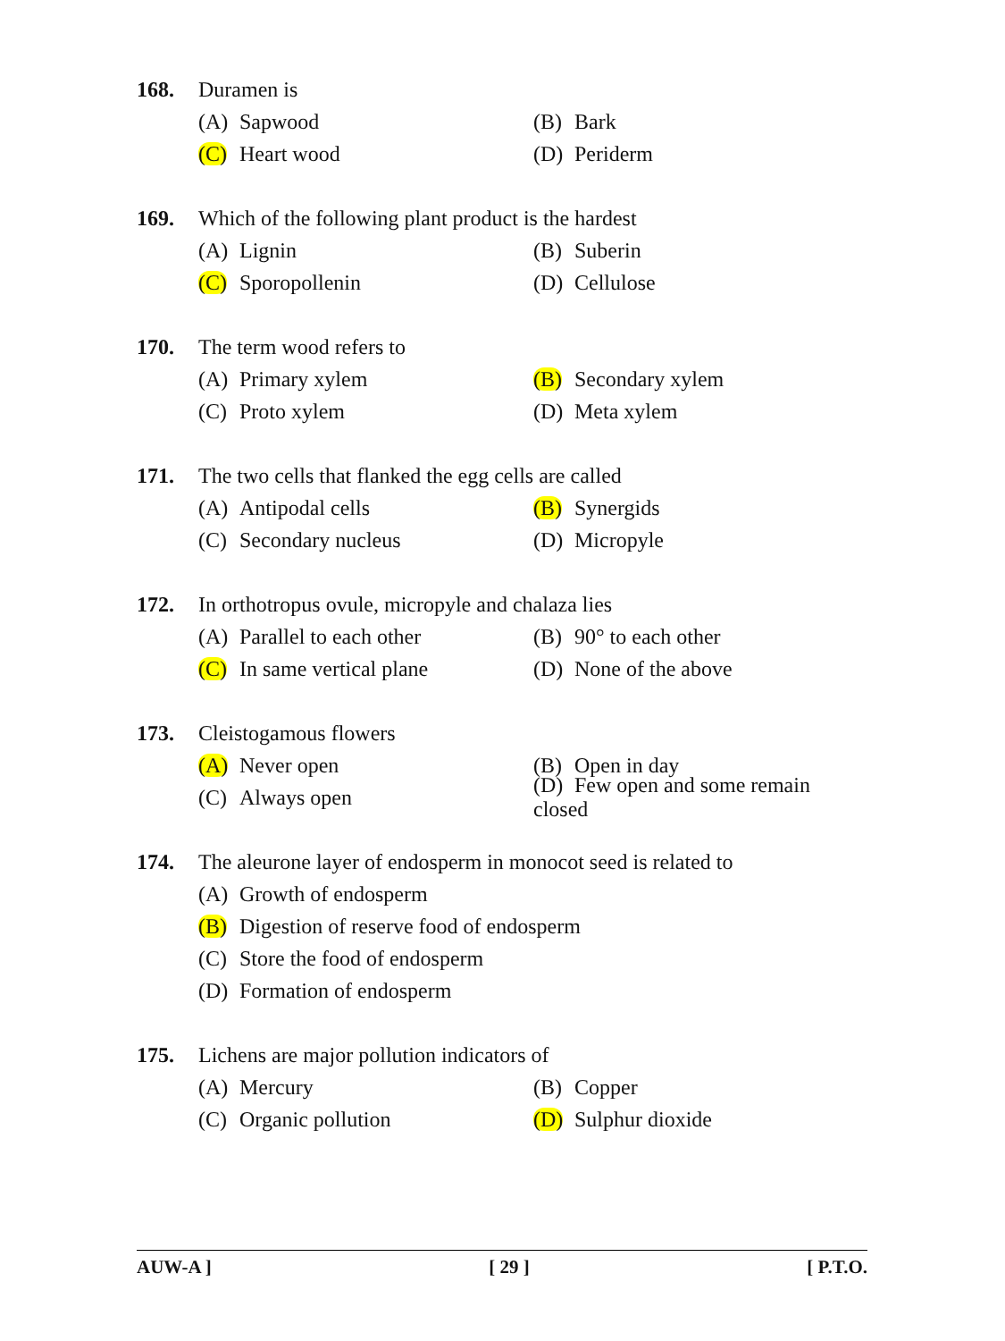168. Duramen is
(A) Sapwood (B) Bark
(C) Heart wood (D) Periderm
169. Which of the following plant product is the hardest
(A) Lignin (B) Suberin
(C) Sporopollenin (D) Cellulose
170. The term wood refers to
(A) Primary xylem (B) Secondary xylem
(C) Proto xylem (D) Meta xylem
171. The two cells that flanked the egg cells are called
(A) Antipodal cells (B) Synergids
(C) Secondary nucleus (D) Micropyle
172. In orthotropus ovule, micropyle and chalaza lies
(A) Parallel to each other (B) 90° to each other
(C) In same vertical plane (D) None of the above
173. Cleistogamous flowers
(A) Never open (B) Open in day
(C) Always open (D) Few open and some remain closed
174. The aleurone layer of endosperm in monocot seed is related to
(A) Growth of endosperm
(B) Digestion of reserve food of endosperm
(C) Store the food of endosperm
(D) Formation of endosperm
175. Lichens are major pollution indicators of
(A) Mercury (B) Copper
(C) Organic pollution (D) Sulphur dioxide
AUW-A ] [ 29 ] [ P.T.O.